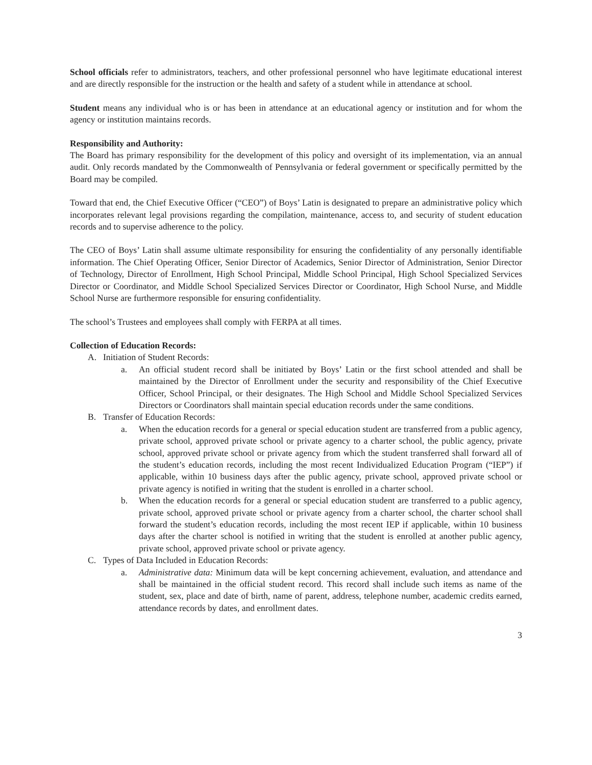School officials refer to administrators, teachers, and other professional personnel who have legitimate educational interest and are directly responsible for the instruction or the health and safety of a student while in attendance at school.
Student means any individual who is or has been in attendance at an educational agency or institution and for whom the agency or institution maintains records.
Responsibility and Authority:
The Board has primary responsibility for the development of this policy and oversight of its implementation, via an annual audit. Only records mandated by the Commonwealth of Pennsylvania or federal government or specifically permitted by the Board may be compiled.
Toward that end, the Chief Executive Officer (“CEO”) of Boys’ Latin is designated to prepare an administrative policy which incorporates relevant legal provisions regarding the compilation, maintenance, access to, and security of student education records and to supervise adherence to the policy.
The CEO of Boys’ Latin shall assume ultimate responsibility for ensuring the confidentiality of any personally identifiable information. The Chief Operating Officer, Senior Director of Academics, Senior Director of Administration, Senior Director of Technology, Director of Enrollment, High School Principal, Middle School Principal, High School Specialized Services Director or Coordinator, and Middle School Specialized Services Director or Coordinator, High School Nurse, and Middle School Nurse are furthermore responsible for ensuring confidentiality.
The school’s Trustees and employees shall comply with FERPA at all times.
Collection of Education Records:
A. Initiation of Student Records:
a. An official student record shall be initiated by Boys’ Latin or the first school attended and shall be maintained by the Director of Enrollment under the security and responsibility of the Chief Executive Officer, School Principal, or their designates. The High School and Middle School Specialized Services Directors or Coordinators shall maintain special education records under the same conditions.
B. Transfer of Education Records:
a. When the education records for a general or special education student are transferred from a public agency, private school, approved private school or private agency to a charter school, the public agency, private school, approved private school or private agency from which the student transferred shall forward all of the student’s education records, including the most recent Individualized Education Program (“IEP”) if applicable, within 10 business days after the public agency, private school, approved private school or private agency is notified in writing that the student is enrolled in a charter school.
b. When the education records for a general or special education student are transferred to a public agency, private school, approved private school or private agency from a charter school, the charter school shall forward the student’s education records, including the most recent IEP if applicable, within 10 business days after the charter school is notified in writing that the student is enrolled at another public agency, private school, approved private school or private agency.
C. Types of Data Included in Education Records:
a. Administrative data: Minimum data will be kept concerning achievement, evaluation, and attendance and shall be maintained in the official student record. This record shall include such items as name of the student, sex, place and date of birth, name of parent, address, telephone number, academic credits earned, attendance records by dates, and enrollment dates.
3